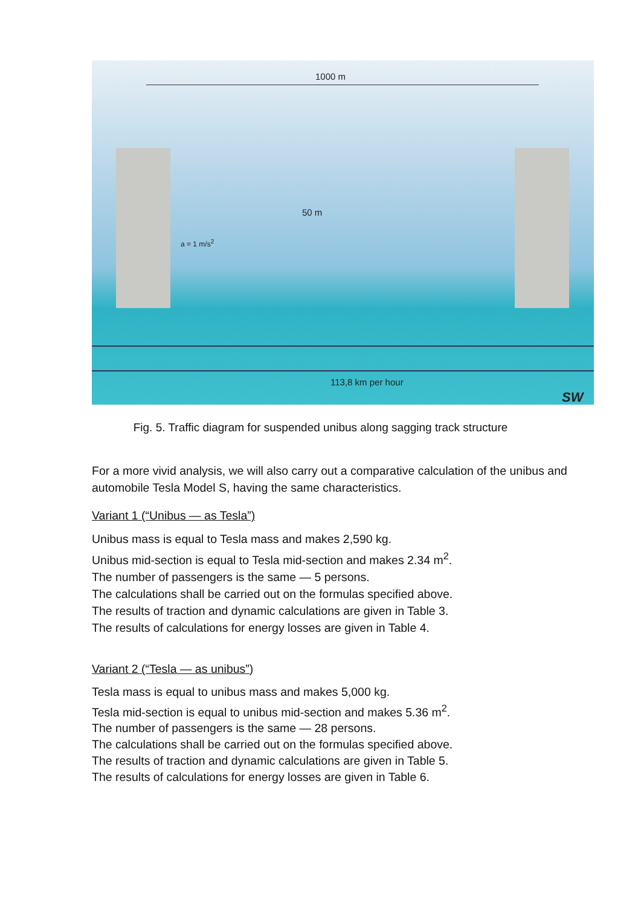1000 m
50 m
a = 1 m/s<sup>2</sup>
113,8 km per hour
SW
Fig. 5. Traffic diagram for suspended unibus along sagging track structure
For a more vivid analysis, we will also carry out a comparative calculation of the unibus and automobile Tesla Model S, having the same characteristics.
Variant 1 (“Unibus — as Tesla”)
Unibus mass is equal to Tesla mass and makes 2,590 kg.
Unibus mid-section is equal to Tesla mid-section and makes 2.34 m<sup>2</sup>.
The number of passengers is the same — 5 persons.
The calculations shall be carried out on the formulas specified above.
The results of traction and dynamic calculations are given in Table 3.
The results of calculations for energy losses are given in Table 4.
Variant 2 (“Tesla — as unibus”)
Tesla mass is equal to unibus mass and makes 5,000 kg.
Tesla mid-section is equal to unibus mid-section and makes 5.36 m<sup>2</sup>.
The number of passengers is the same — 28 persons.
The calculations shall be carried out on the formulas specified above.
The results of traction and dynamic calculations are given in Table 5.
The results of calculations for energy losses are given in Table 6.